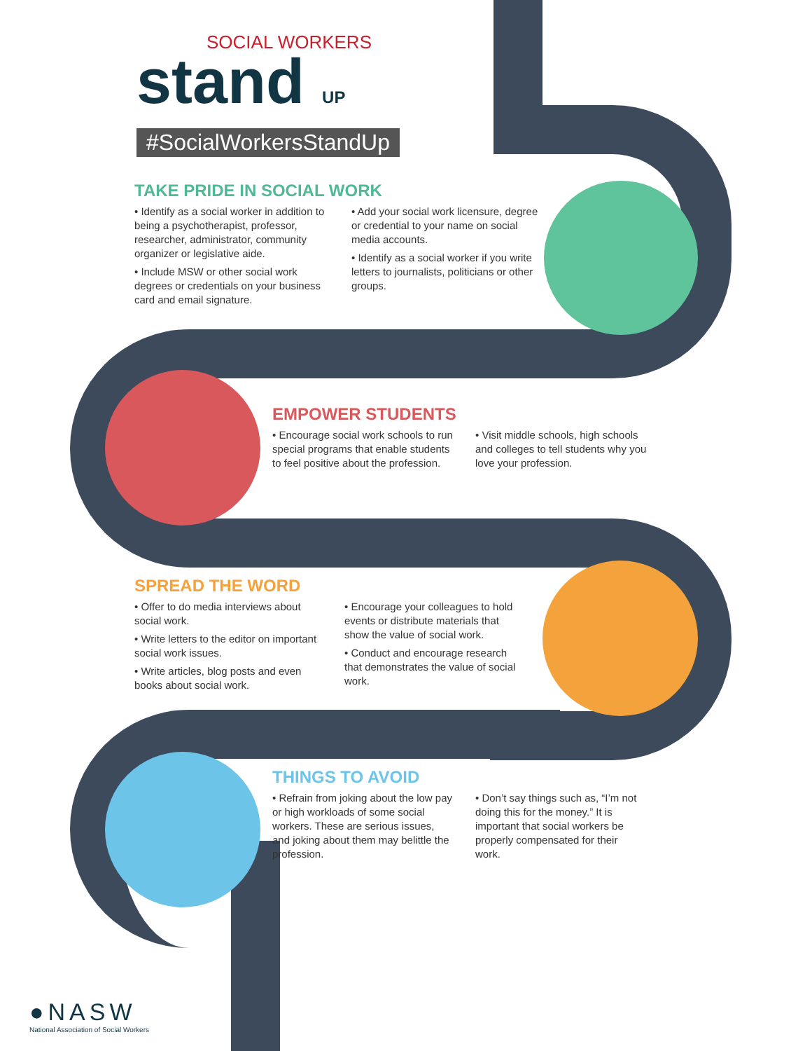SOCIAL WORKERS
stand UP
#SocialWorkersStandUp
TAKE PRIDE IN SOCIAL WORK
• Identify as a social worker in addition to being a psychotherapist, professor, researcher, administrator, community organizer or legislative aide.
• Include MSW or other social work degrees or credentials on your business card and email signature.
• Add your social work licensure, degree or credential to your name on social media accounts.
• Identify as a social worker if you write letters to journalists, politicians or other groups.
EMPOWER STUDENTS
• Encourage social work schools to run special programs that enable students to feel positive about the profession.
• Visit middle schools, high schools and colleges to tell students why you love your profession.
SPREAD THE WORD
• Offer to do media interviews about social work.
• Write letters to the editor on important social work issues.
• Write articles, blog posts and even books about social work.
• Encourage your colleagues to hold events or distribute materials that show the value of social work.
• Conduct and encourage research that demonstrates the value of social work.
THINGS TO AVOID
• Refrain from joking about the low pay or high workloads of some social workers. These are serious issues, and joking about them may belittle the profession.
• Don’t say things such as, “I’m not doing this for the money.” It is important that social workers be properly compensated for their work.
●NASW
National Association of Social Workers